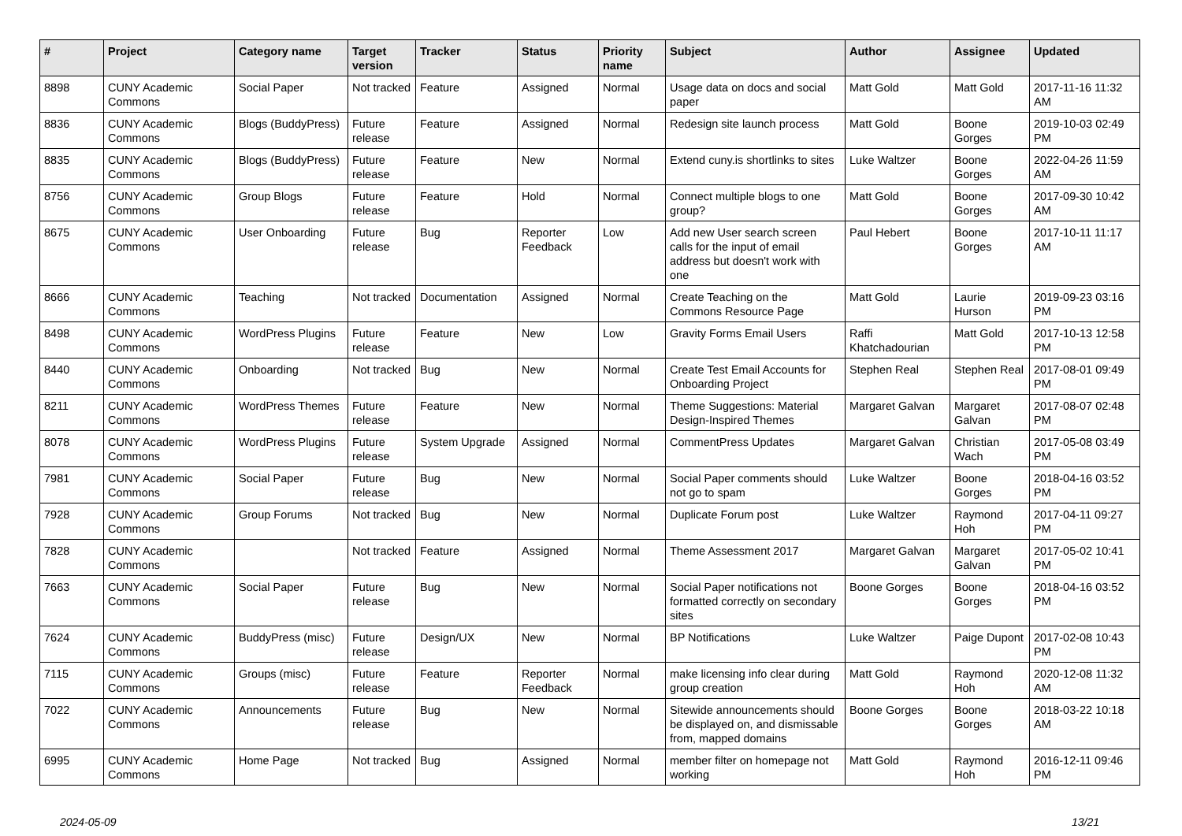| # | Project | Category name | Target version | Tracker | Status | Priority name | Subject | Author | Assignee | Updated |
| --- | --- | --- | --- | --- | --- | --- | --- | --- | --- | --- |
| 8898 | CUNY Academic Commons | Social Paper | Not tracked | Feature | Assigned | Normal | Usage data on docs and social paper | Matt Gold | Matt Gold | 2017-11-16 11:32 AM |
| 8836 | CUNY Academic Commons | Blogs (BuddyPress) | Future release | Feature | Assigned | Normal | Redesign site launch process | Matt Gold | Boone Gorges | 2019-10-03 02:49 PM |
| 8835 | CUNY Academic Commons | Blogs (BuddyPress) | Future release | Feature | New | Normal | Extend cuny.is shortlinks to sites | Luke Waltzer | Boone Gorges | 2022-04-26 11:59 AM |
| 8756 | CUNY Academic Commons | Group Blogs | Future release | Feature | Hold | Normal | Connect multiple blogs to one group? | Matt Gold | Boone Gorges | 2017-09-30 10:42 AM |
| 8675 | CUNY Academic Commons | User Onboarding | Future release | Bug | Reporter Feedback | Low | Add new User search screen calls for the input of email address but doesn't work with one | Paul Hebert | Boone Gorges | 2017-10-11 11:17 AM |
| 8666 | CUNY Academic Commons | Teaching | Not tracked | Documentation | Assigned | Normal | Create Teaching on the Commons Resource Page | Matt Gold | Laurie Hurson | 2019-09-23 03:16 PM |
| 8498 | CUNY Academic Commons | WordPress Plugins | Future release | Feature | New | Low | Gravity Forms Email Users | Raffi Khatchadourian | Matt Gold | 2017-10-13 12:58 PM |
| 8440 | CUNY Academic Commons | Onboarding | Not tracked | Bug | New | Normal | Create Test Email Accounts for Onboarding Project | Stephen Real | Stephen Real | 2017-08-01 09:49 PM |
| 8211 | CUNY Academic Commons | WordPress Themes | Future release | Feature | New | Normal | Theme Suggestions: Material Design-Inspired Themes | Margaret Galvan | Margaret Galvan | 2017-08-07 02:48 PM |
| 8078 | CUNY Academic Commons | WordPress Plugins | Future release | System Upgrade | Assigned | Normal | CommentPress Updates | Margaret Galvan | Christian Wach | 2017-05-08 03:49 PM |
| 7981 | CUNY Academic Commons | Social Paper | Future release | Bug | New | Normal | Social Paper comments should not go to spam | Luke Waltzer | Boone Gorges | 2018-04-16 03:52 PM |
| 7928 | CUNY Academic Commons | Group Forums | Not tracked | Bug | New | Normal | Duplicate Forum post | Luke Waltzer | Raymond Hoh | 2017-04-11 09:27 PM |
| 7828 | CUNY Academic Commons | | Not tracked | Feature | Assigned | Normal | Theme Assessment 2017 | Margaret Galvan | Margaret Galvan | 2017-05-02 10:41 PM |
| 7663 | CUNY Academic Commons | Social Paper | Future release | Bug | New | Normal | Social Paper notifications not formatted correctly on secondary sites | Boone Gorges | Boone Gorges | 2018-04-16 03:52 PM |
| 7624 | CUNY Academic Commons | BuddyPress (misc) | Future release | Design/UX | New | Normal | BP Notifications | Luke Waltzer | Paige Dupont | 2017-02-08 10:43 PM |
| 7115 | CUNY Academic Commons | Groups (misc) | Future release | Feature | Reporter Feedback | Normal | make licensing info clear during group creation | Matt Gold | Raymond Hoh | 2020-12-08 11:32 AM |
| 7022 | CUNY Academic Commons | Announcements | Future release | Bug | New | Normal | Sitewide announcements should be displayed on, and dismissable from, mapped domains | Boone Gorges | Boone Gorges | 2018-03-22 10:18 AM |
| 6995 | CUNY Academic Commons | Home Page | Not tracked | Bug | Assigned | Normal | member filter on homepage not working | Matt Gold | Raymond Hoh | 2016-12-11 09:46 PM |
2024-05-09 13/21